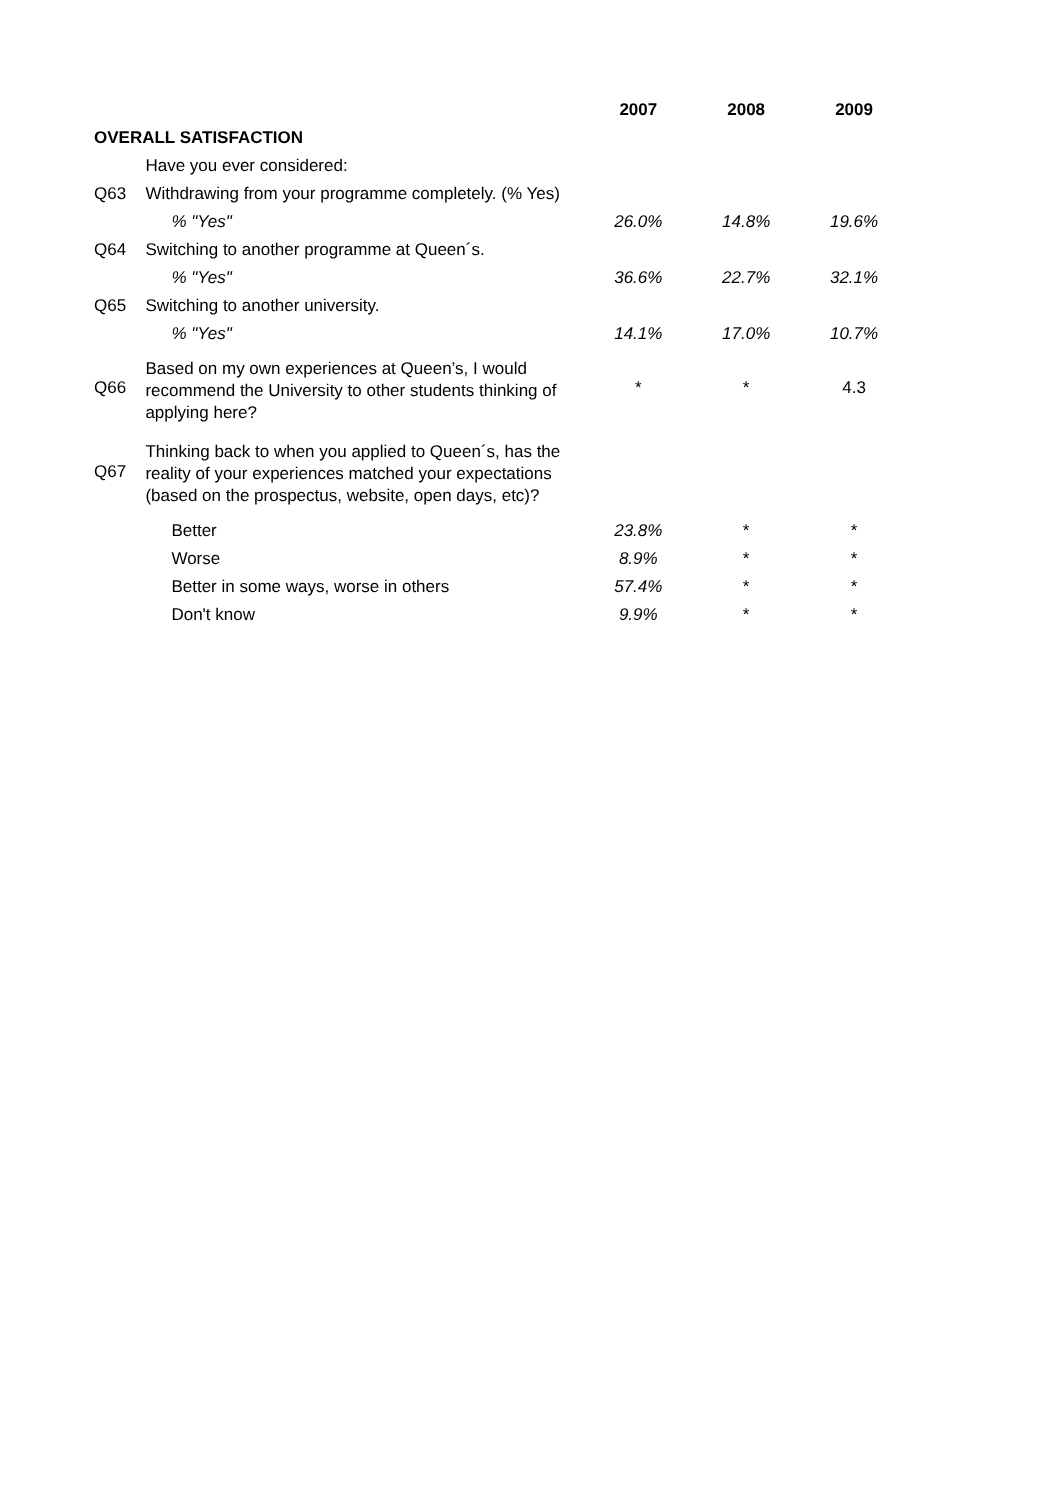| | | 2007 | 2008 | 2009 |
| OVERALL SATISFACTION | | | | |
| | Have you ever considered: | | | |
| Q63 | Withdrawing from your programme completely. (% Yes) | | | |
| | % "Yes" | 26.0% | 14.8% | 19.6% |
| Q64 | Switching to another programme at Queen´s. | | | |
| | % "Yes" | 36.6% | 22.7% | 32.1% |
| Q65 | Switching to another university. | | | |
| | % "Yes" | 14.1% | 17.0% | 10.7% |
| Q66 | Based on my own experiences at Queen’s, I would recommend the University to other students thinking of applying here? | * | * | 4.3 |
| Q67 | Thinking back to when you applied to Queen´s, has the reality of your experiences matched your expectations (based on the prospectus, website, open days, etc)? | | | |
| | Better | 23.8% | * | * |
| | Worse | 8.9% | * | * |
| | Better in some ways, worse in others | 57.4% | * | * |
| | Don't know | 9.9% | * | * |